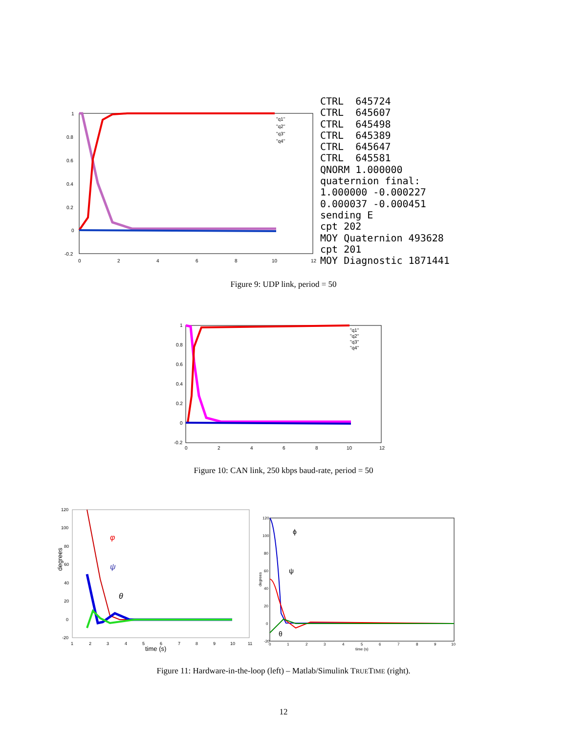1
0.8
0.6
0.4
0.2
0
-0.2
0
2
4
6
8
10
12
"q1"
"q2"
"q3"
"q4"
CTRL 645724 CTRL 645607 CTRL 645498 CTRL 645389 CTRL 645647 CTRL 645581 QNORM 1.000000 quaternion final: 1.000000 -0.000227 0.000037 -0.000451 sending E cpt 202 MOY Quaternion 493628 cpt 201 MOY Diagnostic 1871441
Figure 9: UDP link, period = 50
1
0.8
0.6
0.4
0.2
0
-0.2
0
2
4
6
8
10
12
"q1"
"q2"
"q3"
"q4"
Figure 10: CAN link, 250 kbps baud-rate, period = 50
120
100
80
60
40
20
0
-20
1
2
3
4
5
6
7
8
9
10
11
time (s)
degrees
φ
ψ
θ
120
100
80
60
40
20
0
-20
0
1
2
3
4
5
6
7
8
9
10
time (s)
degrees
ϕ
ψ
θ
Figure 11: Hardware-in-the-loop (left) – Matlab/Simulink TRUETIME (right).
12